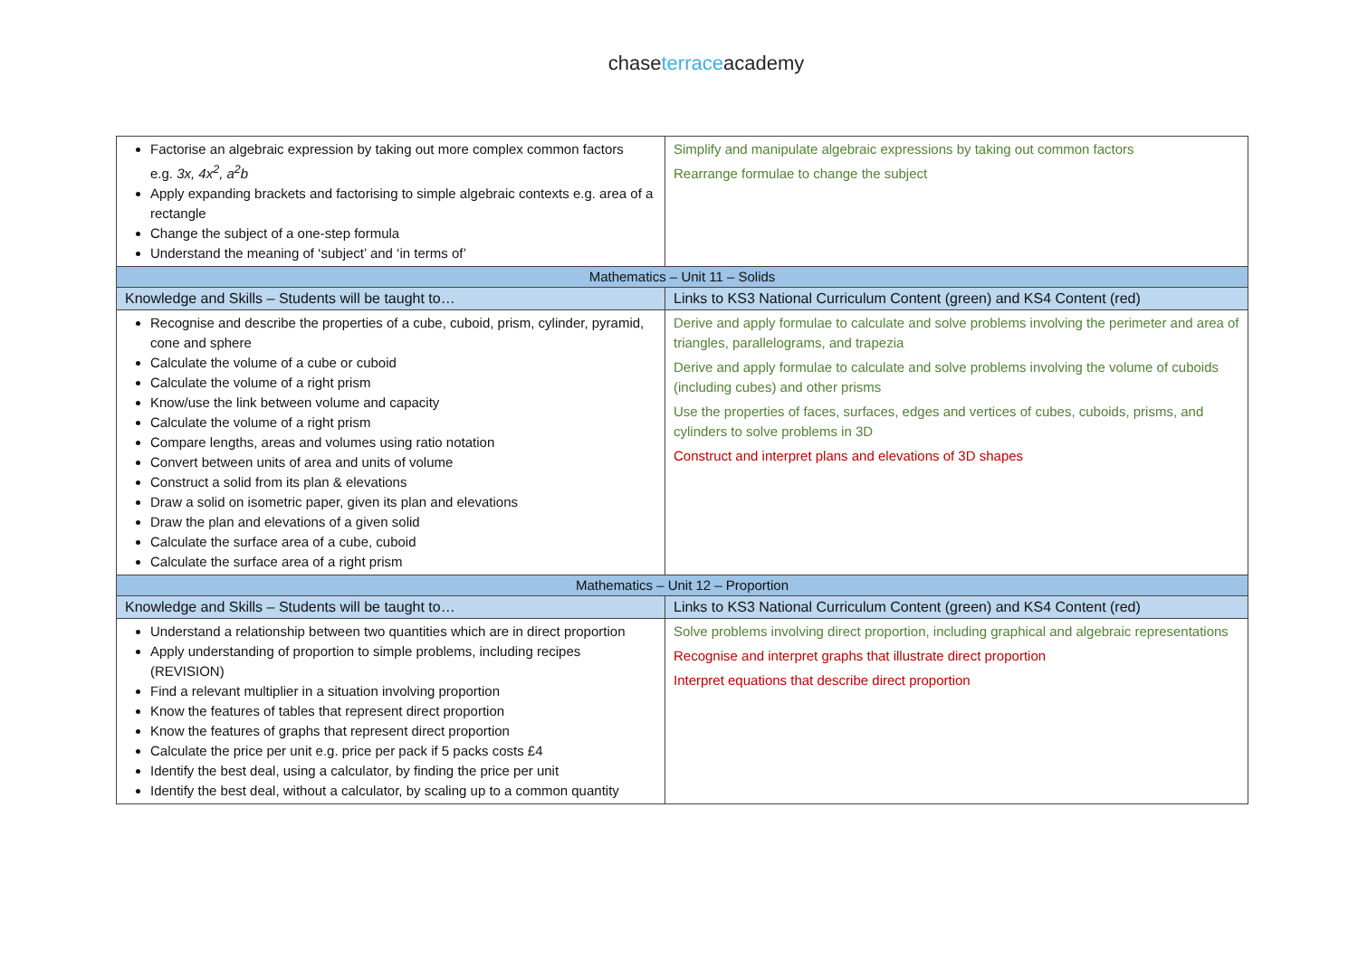chase terraceacademy
| Factorise an algebraic expression by taking out more complex common factors e.g. 3x, 4x<sup>2</sup>, a<sup>2</sup>b Apply expanding brackets and factorising to simple algebraic contexts e.g. area of a rectangle Change the subject of a one-step formula Understand the meaning of ‘subject’ and ‘in terms of’ | Simplify and manipulate algebraic expressions by taking out common factors Rearrange formulae to change the subject |
| Mathematics – Unit 11 – Solids | |
| Knowledge and Skills – Students will be taught to… | Links to KS3 National Curriculum Content (green) and KS4 Content (red) |
| Recognise and describe the properties of a cube, cuboid, prism, cylinder, pyramid, cone and sphere Calculate the volume of a cube or cuboid Calculate the volume of a right prism Know/use the link between volume and capacity Calculate the volume of a right prism Compare lengths, areas and volumes using ratio notation Convert between units of area and units of volume Construct a solid from its plan & elevations Draw a solid on isometric paper, given its plan and elevations Draw the plan and elevations of a given solid Calculate the surface area of a cube, cuboid Calculate the surface area of a right prism | Derive and apply formulae to calculate and solve problems involving the perimeter and area of triangles, parallelograms, and trapezia Derive and apply formulae to calculate and solve problems involving the volume of cuboids (including cubes) and other prisms Use the properties of faces, surfaces, edges and vertices of cubes, cuboids, prisms, and cylinders to solve problems in 3D Construct and interpret plans and elevations of 3D shapes |
| Mathematics – Unit 12 – Proportion | |
| Knowledge and Skills – Students will be taught to… | Links to KS3 National Curriculum Content (green) and KS4 Content (red) |
| Understand a relationship between two quantities which are in direct proportion Apply understanding of proportion to simple problems, including recipes (REVISION) Find a relevant multiplier in a situation involving proportion Know the features of tables that represent direct proportion Know the features of graphs that represent direct proportion Calculate the price per unit e.g. price per pack if 5 packs costs £4 Identify the best deal, using a calculator, by finding the price per unit Identify the best deal, without a calculator, by scaling up to a common quantity | Solve problems involving direct proportion, including graphical and algebraic representations Recognise and interpret graphs that illustrate direct proportion Interpret equations that describe direct proportion |